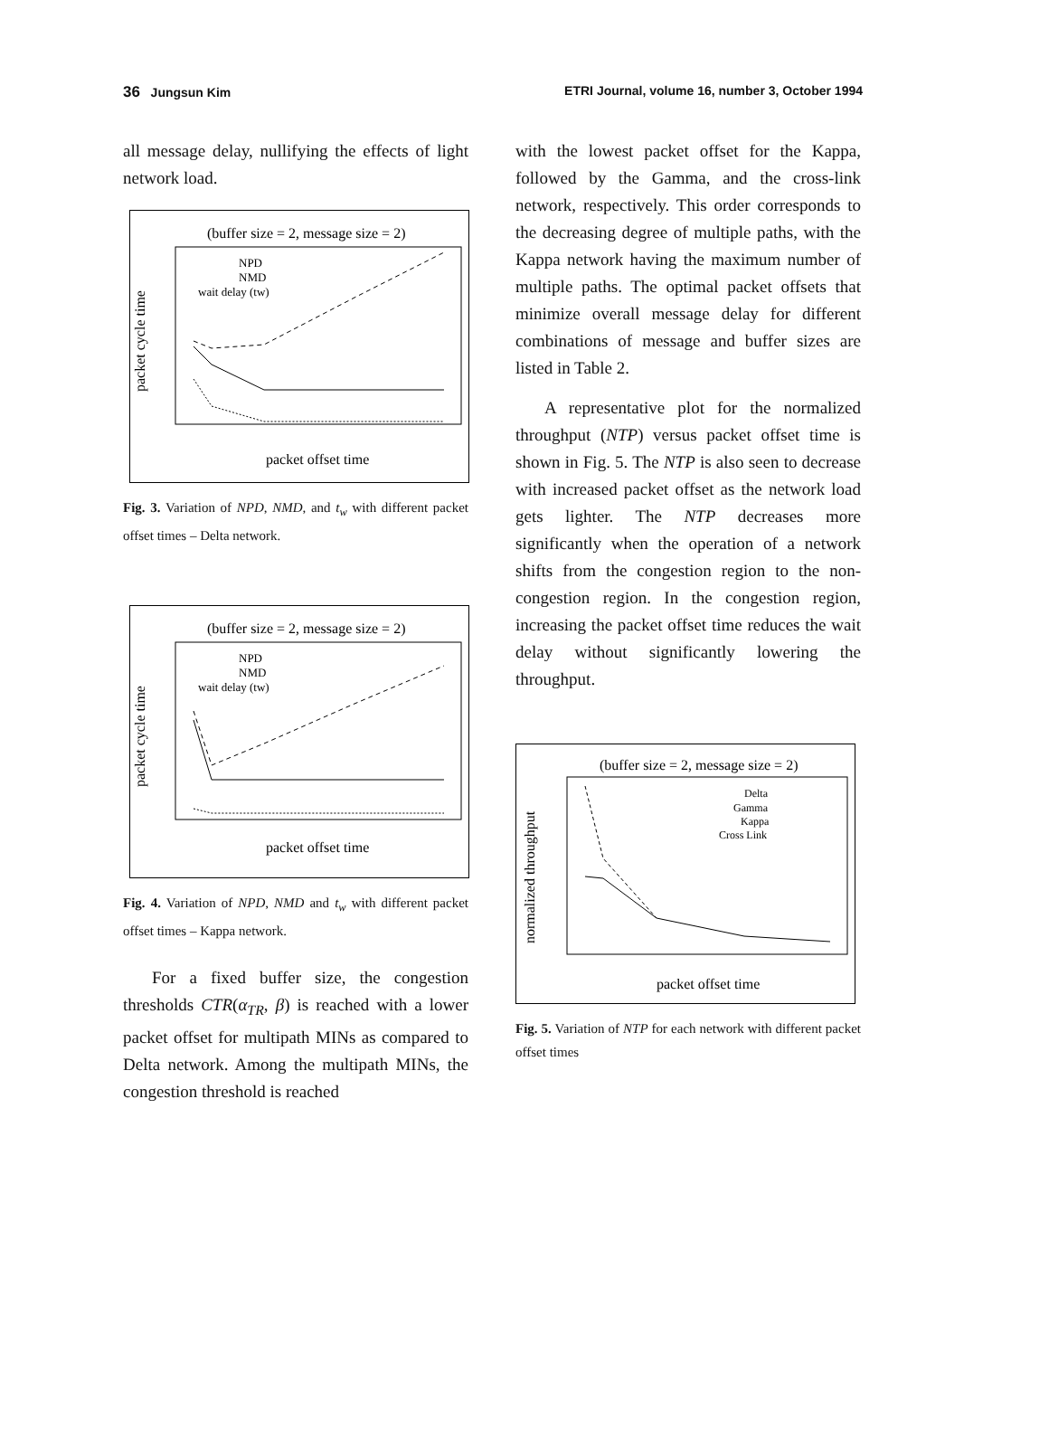36 Jungsun Kim ETRI Journal, volume 16, number 3, October 1994
all message delay, nullifying the effects of light network load.
(buffer size = 2, message size = 2)
packet offset time
packet cycle time
NPD
NMD
wait delay (tw)
Fig. 3. Variation of NPD, NMD, and t<sub>w</sub> with different packet offset times – Delta network.
(buffer size = 2, message size = 2)
packet offset time
packet cycle time
NPD
NMD
wait delay (tw)
Fig. 4. Variation of NPD, NMD and t<sub>w</sub> with different packet offset times – Kappa network.
For a fixed buffer size, the congestion thresholds CTR(α<sub>TR</sub>, β) is reached with a lower packet offset for multipath MINs as compared to Delta network. Among the multipath MINs, the congestion threshold is reached
with the lowest packet offset for the Kappa, followed by the Gamma, and the cross-link network, respectively. This order corresponds to the decreasing degree of multiple paths, with the Kappa network having the maximum number of multiple paths. The optimal packet offsets that minimize overall message delay for different combinations of message and buffer sizes are listed in Table 2.
A representative plot for the normalized throughput (NTP) versus packet offset time is shown in Fig. 5. The NTP is also seen to decrease with increased packet offset as the network load gets lighter. The NTP decreases more significantly when the operation of a network shifts from the congestion region to the non-congestion region. In the congestion region, increasing the packet offset time reduces the wait delay without significantly lowering the throughput.
(buffer size = 2, message size = 2)
packet offset time
normalized throughput
Delta
Gamma
Kappa
Cross Link
Fig. 5. Variation of NTP for each network with different packet offset times